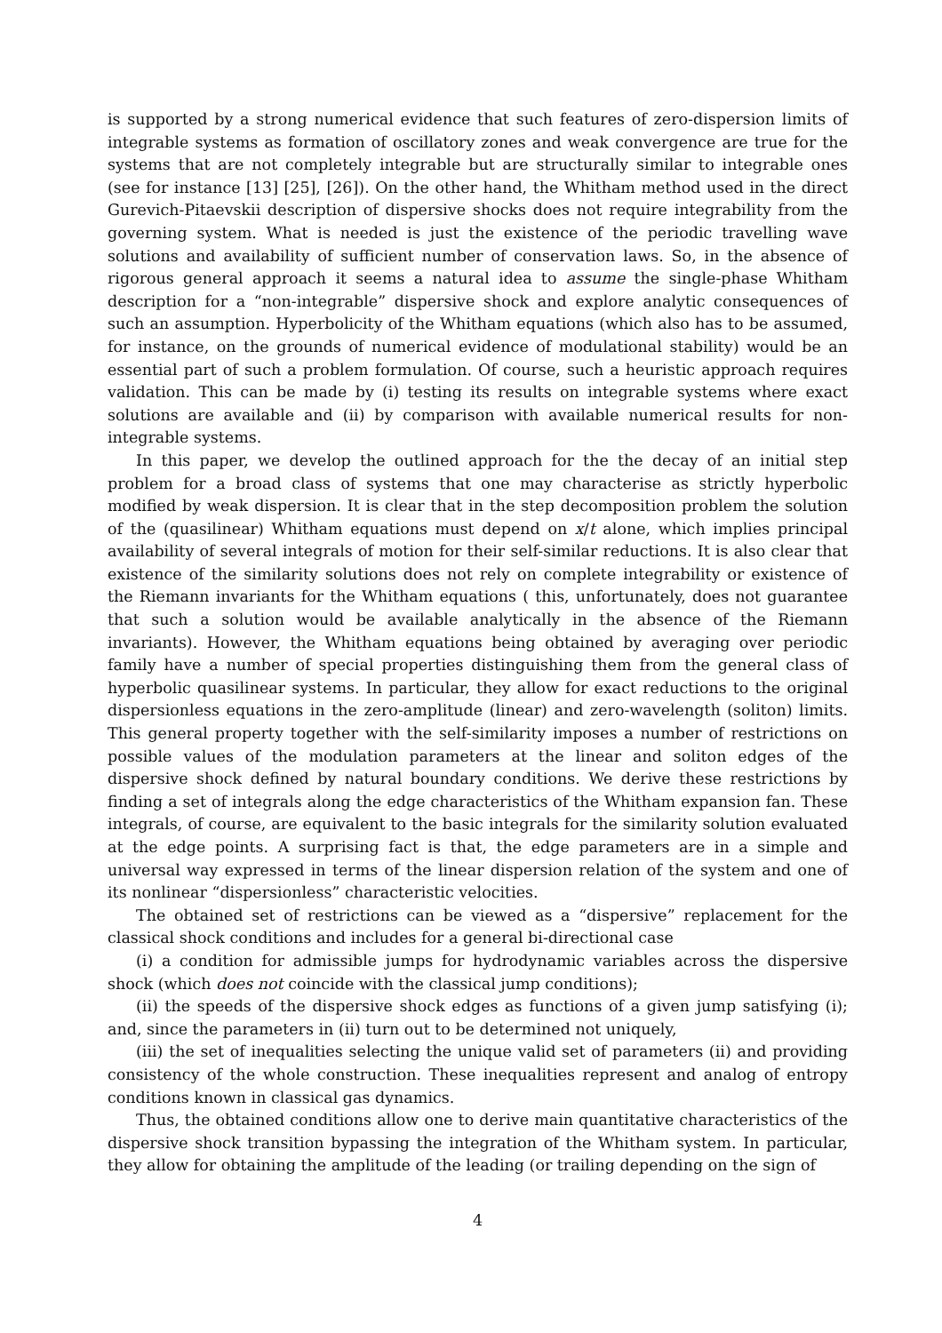is supported by a strong numerical evidence that such features of zero-dispersion limits of integrable systems as formation of oscillatory zones and weak convergence are true for the systems that are not completely integrable but are structurally similar to integrable ones (see for instance [13] [25], [26]). On the other hand, the Whitham method used in the direct Gurevich-Pitaevskii description of dispersive shocks does not require integrability from the governing system. What is needed is just the existence of the periodic travelling wave solutions and availability of sufficient number of conservation laws. So, in the absence of rigorous general approach it seems a natural idea to assume the single-phase Whitham description for a “non-integrable” dispersive shock and explore analytic consequences of such an assumption. Hyperbolicity of the Whitham equations (which also has to be assumed, for instance, on the grounds of numerical evidence of modulational stability) would be an essential part of such a problem formulation. Of course, such a heuristic approach requires validation. This can be made by (i) testing its results on integrable systems where exact solutions are available and (ii) by comparison with available numerical results for non-integrable systems.
In this paper, we develop the outlined approach for the the decay of an initial step problem for a broad class of systems that one may characterise as strictly hyperbolic modified by weak dispersion. It is clear that in the step decomposition problem the solution of the (quasilinear) Whitham equations must depend on x/t alone, which implies principal availability of several integrals of motion for their self-similar reductions. It is also clear that existence of the similarity solutions does not rely on complete integrability or existence of the Riemann invariants for the Whitham equations ( this, unfortunately, does not guarantee that such a solution would be available analytically in the absence of the Riemann invariants). However, the Whitham equations being obtained by averaging over periodic family have a number of special properties distinguishing them from the general class of hyperbolic quasilinear systems. In particular, they allow for exact reductions to the original dispersionless equations in the zero-amplitude (linear) and zero-wavelength (soliton) limits. This general property together with the self-similarity imposes a number of restrictions on possible values of the modulation parameters at the linear and soliton edges of the dispersive shock defined by natural boundary conditions. We derive these restrictions by finding a set of integrals along the edge characteristics of the Whitham expansion fan. These integrals, of course, are equivalent to the basic integrals for the similarity solution evaluated at the edge points. A surprising fact is that, the edge parameters are in a simple and universal way expressed in terms of the linear dispersion relation of the system and one of its nonlinear “dispersionless” characteristic velocities.
The obtained set of restrictions can be viewed as a “dispersive” replacement for the classical shock conditions and includes for a general bi-directional case
(i) a condition for admissible jumps for hydrodynamic variables across the dispersive shock (which does not coincide with the classical jump conditions);
(ii) the speeds of the dispersive shock edges as functions of a given jump satisfying (i); and, since the parameters in (ii) turn out to be determined not uniquely,
(iii) the set of inequalities selecting the unique valid set of parameters (ii) and providing consistency of the whole construction. These inequalities represent and analog of entropy conditions known in classical gas dynamics.
Thus, the obtained conditions allow one to derive main quantitative characteristics of the dispersive shock transition bypassing the integration of the Whitham system. In particular, they allow for obtaining the amplitude of the leading (or trailing depending on the sign of
4